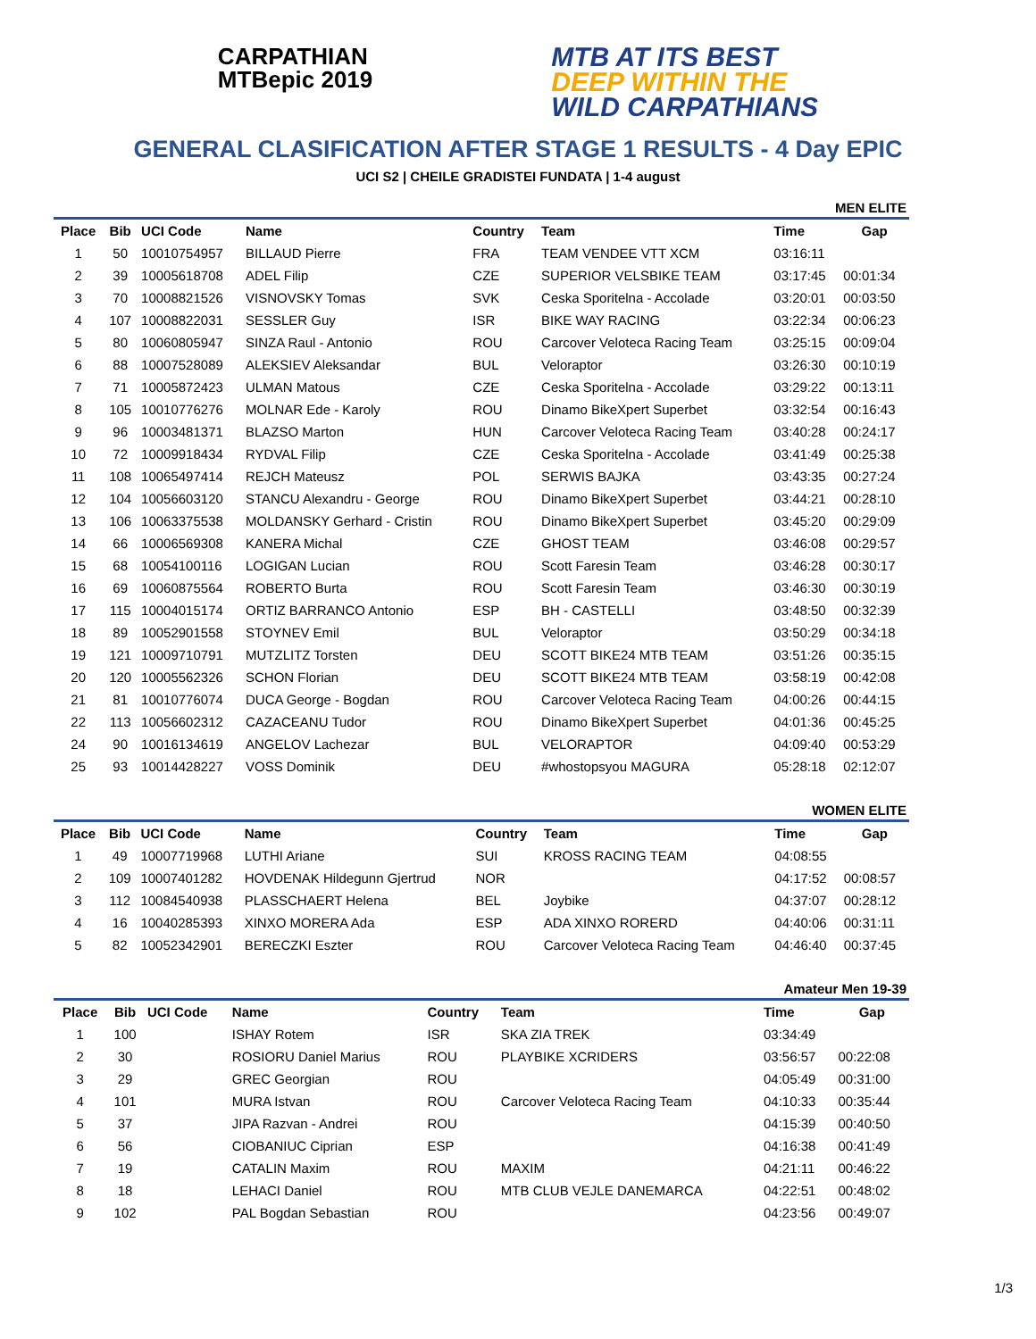CARPATHIAN
MTBepic 2019
MTB AT ITS BEST
DEEP WITHIN THE
WILD CARPATHIANS
GENERAL CLASIFICATION AFTER STAGE 1 RESULTS - 4 Day EPIC
UCI S2 | CHEILE GRADISTEI FUNDATA | 1-4 august
MEN ELITE
| Place | Bib | UCI Code | Name | Country | Team | Time | Gap |
| --- | --- | --- | --- | --- | --- | --- | --- |
| 1 | 50 | 10010754957 | BILLAUD Pierre | FRA | TEAM VENDEE VTT XCM | 03:16:11 | |
| 2 | 39 | 10005618708 | ADEL Filip | CZE | SUPERIOR VELSBIKE TEAM | 03:17:45 | 00:01:34 |
| 3 | 70 | 10008821526 | VISNOVSKY Tomas | SVK | Ceska Sporitelna - Accolade | 03:20:01 | 00:03:50 |
| 4 | 107 | 10008822031 | SESSLER Guy | ISR | BIKE WAY RACING | 03:22:34 | 00:06:23 |
| 5 | 80 | 10060805947 | SINZA Raul - Antonio | ROU | Carcover Veloteca Racing Team | 03:25:15 | 00:09:04 |
| 6 | 88 | 10007528089 | ALEKSIEV Aleksandar | BUL | Veloraptor | 03:26:30 | 00:10:19 |
| 7 | 71 | 10005872423 | ULMAN Matous | CZE | Ceska Sporitelna - Accolade | 03:29:22 | 00:13:11 |
| 8 | 105 | 10010776276 | MOLNAR Ede - Karoly | ROU | Dinamo BikeXpert Superbet | 03:32:54 | 00:16:43 |
| 9 | 96 | 10003481371 | BLAZSO Marton | HUN | Carcover Veloteca Racing Team | 03:40:28 | 00:24:17 |
| 10 | 72 | 10009918434 | RYDVAL Filip | CZE | Ceska Sporitelna - Accolade | 03:41:49 | 00:25:38 |
| 11 | 108 | 10065497414 | REJCH Mateusz | POL | SERWIS BAJKA | 03:43:35 | 00:27:24 |
| 12 | 104 | 10056603120 | STANCU Alexandru - George | ROU | Dinamo BikeXpert Superbet | 03:44:21 | 00:28:10 |
| 13 | 106 | 10063375538 | MOLDANSKY Gerhard - Cristin | ROU | Dinamo BikeXpert Superbet | 03:45:20 | 00:29:09 |
| 14 | 66 | 10006569308 | KANERA Michal | CZE | GHOST TEAM | 03:46:08 | 00:29:57 |
| 15 | 68 | 10054100116 | LOGIGAN Lucian | ROU | Scott Faresin Team | 03:46:28 | 00:30:17 |
| 16 | 69 | 10060875564 | ROBERTO Burta | ROU | Scott Faresin Team | 03:46:30 | 00:30:19 |
| 17 | 115 | 10004015174 | ORTIZ BARRANCO Antonio | ESP | BH - CASTELLI | 03:48:50 | 00:32:39 |
| 18 | 89 | 10052901558 | STOYNEV Emil | BUL | Veloraptor | 03:50:29 | 00:34:18 |
| 19 | 121 | 10009710791 | MUTZLITZ Torsten | DEU | SCOTT BIKE24 MTB TEAM | 03:51:26 | 00:35:15 |
| 20 | 120 | 10005562326 | SCHON Florian | DEU | SCOTT BIKE24 MTB TEAM | 03:58:19 | 00:42:08 |
| 21 | 81 | 10010776074 | DUCA George - Bogdan | ROU | Carcover Veloteca Racing Team | 04:00:26 | 00:44:15 |
| 22 | 113 | 10056602312 | CAZACEANU Tudor | ROU | Dinamo BikeXpert Superbet | 04:01:36 | 00:45:25 |
| 24 | 90 | 10016134619 | ANGELOV Lachezar | BUL | VELORAPTOR | 04:09:40 | 00:53:29 |
| 25 | 93 | 10014428227 | VOSS Dominik | DEU | #whostopsyou MAGURA | 05:28:18 | 02:12:07 |
WOMEN ELITE
| Place | Bib | UCI Code | Name | Country | Team | Time | Gap |
| --- | --- | --- | --- | --- | --- | --- | --- |
| 1 | 49 | 10007719968 | LUTHI Ariane | SUI | KROSS RACING TEAM | 04:08:55 | |
| 2 | 109 | 10007401282 | HOVDENAK Hildegunn Gjertrud | NOR | | 04:17:52 | 00:08:57 |
| 3 | 112 | 10084540938 | PLASSCHAERT Helena | BEL | Joybike | 04:37:07 | 00:28:12 |
| 4 | 16 | 10040285393 | XINXO MORERA Ada | ESP | ADA XINXO RORERD | 04:40:06 | 00:31:11 |
| 5 | 82 | 10052342901 | BERECZKI Eszter | ROU | Carcover Veloteca Racing Team | 04:46:40 | 00:37:45 |
Amateur Men 19-39
| Place | Bib | UCI Code | Name | Country | Team | Time | Gap |
| --- | --- | --- | --- | --- | --- | --- | --- |
| 1 | 100 | | ISHAY Rotem | ISR | SKA ZIA TREK | 03:34:49 | |
| 2 | 30 | | ROSIORU Daniel Marius | ROU | PLAYBIKE XCRIDERS | 03:56:57 | 00:22:08 |
| 3 | 29 | | GREC Georgian | ROU | | 04:05:49 | 00:31:00 |
| 4 | 101 | | MURA Istvan | ROU | Carcover Veloteca Racing Team | 04:10:33 | 00:35:44 |
| 5 | 37 | | JIPA Razvan - Andrei | ROU | | 04:15:39 | 00:40:50 |
| 6 | 56 | | CIOBANIUC Ciprian | ESP | | 04:16:38 | 00:41:49 |
| 7 | 19 | | CATALIN Maxim | ROU | MAXIM | 04:21:11 | 00:46:22 |
| 8 | 18 | | LEHACI Daniel | ROU | MTB CLUB VEJLE DANEMARCA | 04:22:51 | 00:48:02 |
| 9 | 102 | | PAL Bogdan Sebastian | ROU | | 04:23:56 | 00:49:07 |
1/3